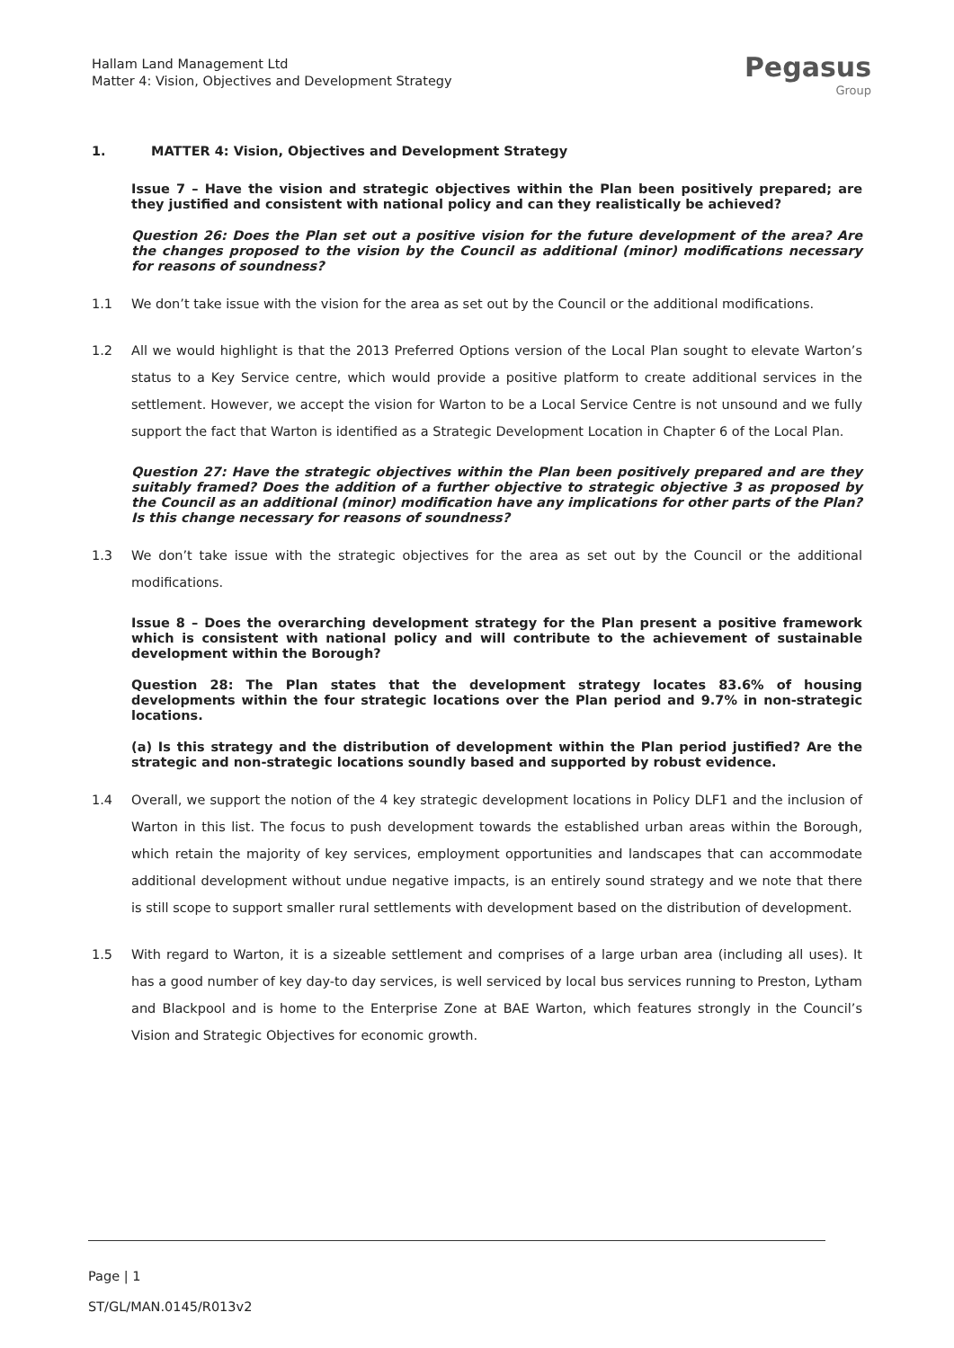Hallam Land Management Ltd
Matter 4: Vision, Objectives and Development Strategy
Pegasus
Group
1. MATTER 4: Vision, Objectives and Development Strategy
Issue 7 – Have the vision and strategic objectives within the Plan been positively prepared; are they justified and consistent with national policy and can they realistically be achieved?
Question 26: Does the Plan set out a positive vision for the future development of the area? Are the changes proposed to the vision by the Council as additional (minor) modifications necessary for reasons of soundness?
1.1 We don’t take issue with the vision for the area as set out by the Council or the additional modifications.
1.2 All we would highlight is that the 2013 Preferred Options version of the Local Plan sought to elevate Warton’s status to a Key Service centre, which would provide a positive platform to create additional services in the settlement. However, we accept the vision for Warton to be a Local Service Centre is not unsound and we fully support the fact that Warton is identified as a Strategic Development Location in Chapter 6 of the Local Plan.
Question 27: Have the strategic objectives within the Plan been positively prepared and are they suitably framed? Does the addition of a further objective to strategic objective 3 as proposed by the Council as an additional (minor) modification have any implications for other parts of the Plan? Is this change necessary for reasons of soundness?
1.3 We don’t take issue with the strategic objectives for the area as set out by the Council or the additional modifications.
Issue 8 – Does the overarching development strategy for the Plan present a positive framework which is consistent with national policy and will contribute to the achievement of sustainable development within the Borough?
Question 28: The Plan states that the development strategy locates 83.6% of housing developments within the four strategic locations over the Plan period and 9.7% in non-strategic locations.
(a) Is this strategy and the distribution of development within the Plan period justified? Are the strategic and non-strategic locations soundly based and supported by robust evidence.
1.4 Overall, we support the notion of the 4 key strategic development locations in Policy DLF1 and the inclusion of Warton in this list. The focus to push development towards the established urban areas within the Borough, which retain the majority of key services, employment opportunities and landscapes that can accommodate additional development without undue negative impacts, is an entirely sound strategy and we note that there is still scope to support smaller rural settlements with development based on the distribution of development.
1.5 With regard to Warton, it is a sizeable settlement and comprises of a large urban area (including all uses). It has a good number of key day-to day services, is well serviced by local bus services running to Preston, Lytham and Blackpool and is home to the Enterprise Zone at BAE Warton, which features strongly in the Council’s Vision and Strategic Objectives for economic growth.
Page | 1
ST/GL/MAN.0145/R013v2